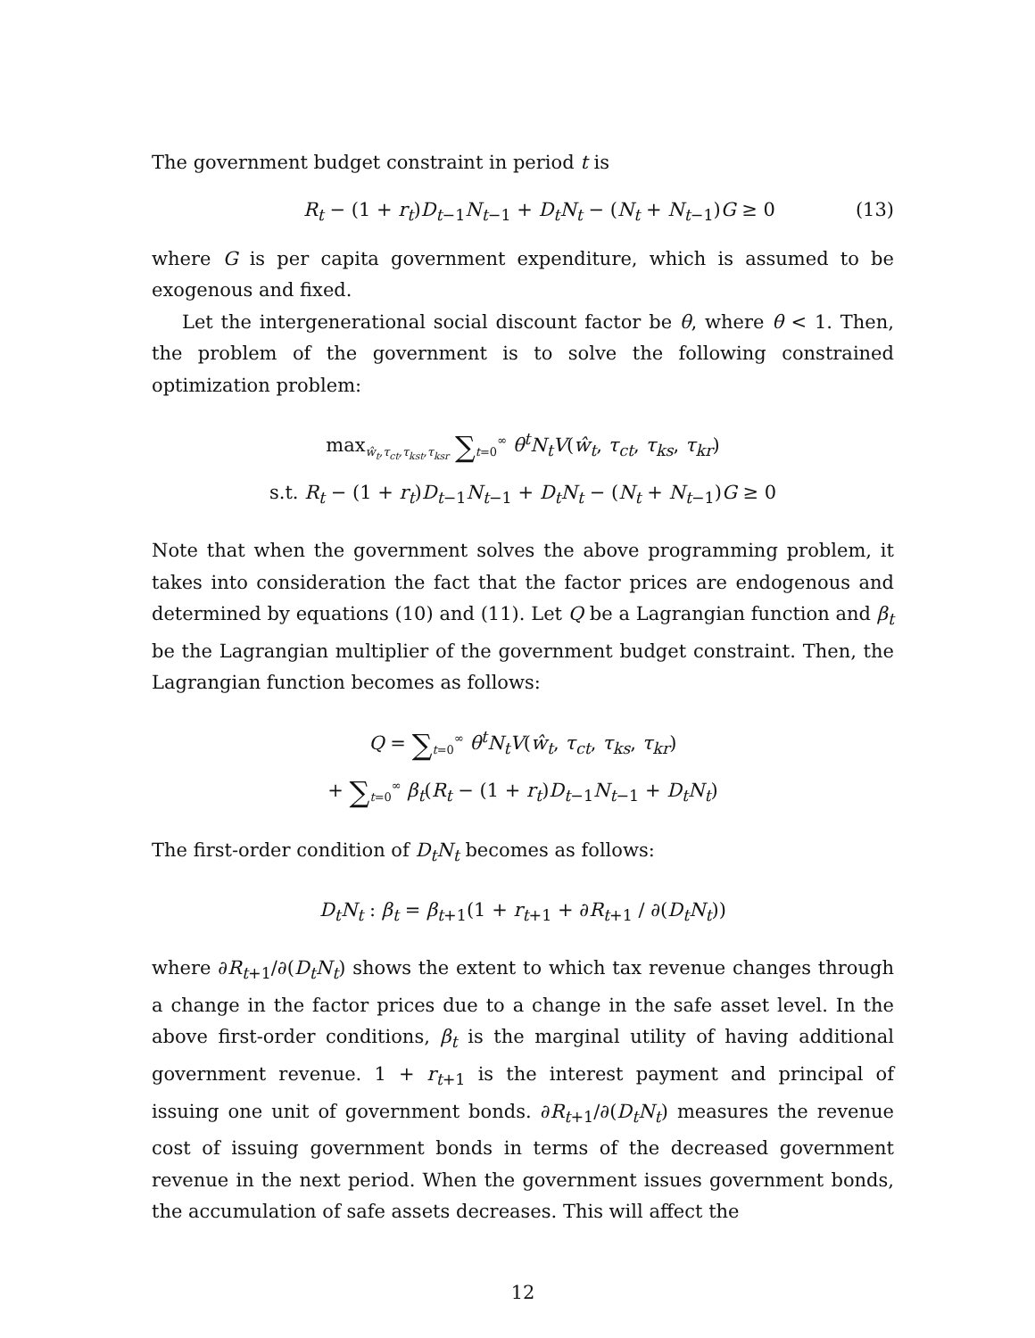The government budget constraint in period t is
R<sub>t</sub> − (1 + r<sub>t</sub>)D<sub>t−1</sub>N<sub>t−1</sub> + D<sub>t</sub>N<sub>t</sub> − (N<sub>t</sub> + N<sub>t−1</sub>)G ≥ 0 (13)
where G is per capita government expenditure, which is assumed to be exogenous and fixed.
Let the intergenerational social discount factor be θ, where θ < 1. Then, the problem of the government is to solve the following constrained optimization problem:
max<sub>ŵ<sub>t</sub>,τ<sub>ct</sub>,τ<sub>kst</sub>,τ<sub>ksr</sub></sub> ∑<sub>t=0</sub><sup>∞</sup> θ<sup>t</sup>N<sub>t</sub>V(ŵ<sub>t</sub>, τ<sub>ct</sub>, τ<sub>ks</sub>, τ<sub>kr</sub>)
s.t. R<sub>t</sub> − (1 + r<sub>t</sub>)D<sub>t−1</sub>N<sub>t−1</sub> + D<sub>t</sub>N<sub>t</sub> − (N<sub>t</sub> + N<sub>t−1</sub>)G ≥ 0
Note that when the government solves the above programming problem, it takes into consideration the fact that the factor prices are endogenous and determined by equations (10) and (11). Let Q be a Lagrangian function and β<sub>t</sub> be the Lagrangian multiplier of the government budget constraint. Then, the Lagrangian function becomes as follows:
Q = ∑<sub>t=0</sub><sup>∞</sup> θ<sup>t</sup>N<sub>t</sub>V(ŵ<sub>t</sub>, τ<sub>ct</sub>, τ<sub>ks</sub>, τ<sub>kr</sub>)
+ ∑<sub>t=0</sub><sup>∞</sup> β<sub>t</sub>(R<sub>t</sub> − (1 + r<sub>t</sub>)D<sub>t−1</sub>N<sub>t−1</sub> + D<sub>t</sub>N<sub>t</sub>)
The first-order condition of D<sub>t</sub>N<sub>t</sub> becomes as follows:
D<sub>t</sub>N<sub>t</sub> : β<sub>t</sub> = β<sub>t+1</sub>(1 + r<sub>t+1</sub> + ∂R<sub>t+1</sub> / ∂(D<sub>t</sub>N<sub>t</sub>))
where ∂R<sub>t+1</sub>/∂(D<sub>t</sub>N<sub>t</sub>) shows the extent to which tax revenue changes through a change in the factor prices due to a change in the safe asset level. In the above first-order conditions, β<sub>t</sub> is the marginal utility of having additional government revenue. 1 + r<sub>t+1</sub> is the interest payment and principal of issuing one unit of government bonds. ∂R<sub>t+1</sub>/∂(D<sub>t</sub>N<sub>t</sub>) measures the revenue cost of issuing government bonds in terms of the decreased government revenue in the next period. When the government issues government bonds, the accumulation of safe assets decreases. This will affect the
12